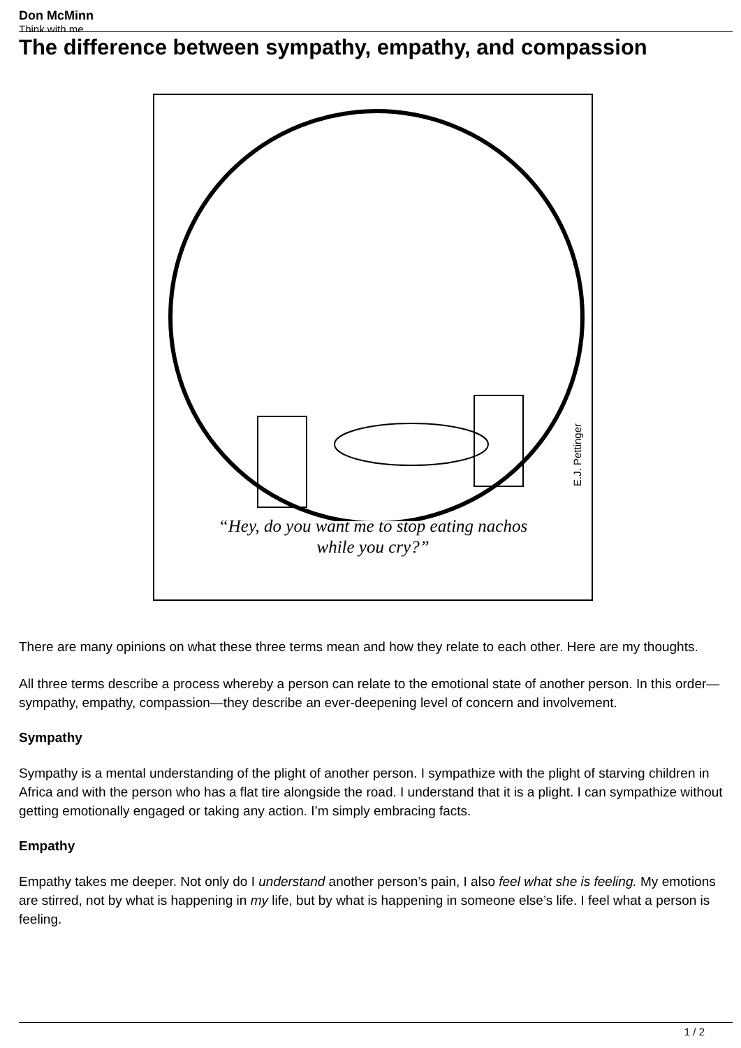Don McMinn
Think with me
The difference between sympathy, empathy, and compassion
E.J. Pettinger
“Hey, do you want me to stop eating nachos
while you cry?”
There are many opinions on what these three terms mean and how they relate to each other. Here are my thoughts.
All three terms describe a process whereby a person can relate to the emotional state of another person. In this order—sympathy, empathy, compassion—they describe an ever-deepening level of concern and involvement.
Sympathy
Sympathy is a mental understanding of the plight of another person. I sympathize with the plight of starving children in Africa and with the person who has a flat tire alongside the road. I understand that it is a plight. I can sympathize without getting emotionally engaged or taking any action. I’m simply embracing facts.
Empathy
Empathy takes me deeper. Not only do I understand another person’s pain, I also feel what she is feeling. My emotions are stirred, not by what is happening in my life, but by what is happening in someone else’s life. I feel what a person is feeling.
1 / 2